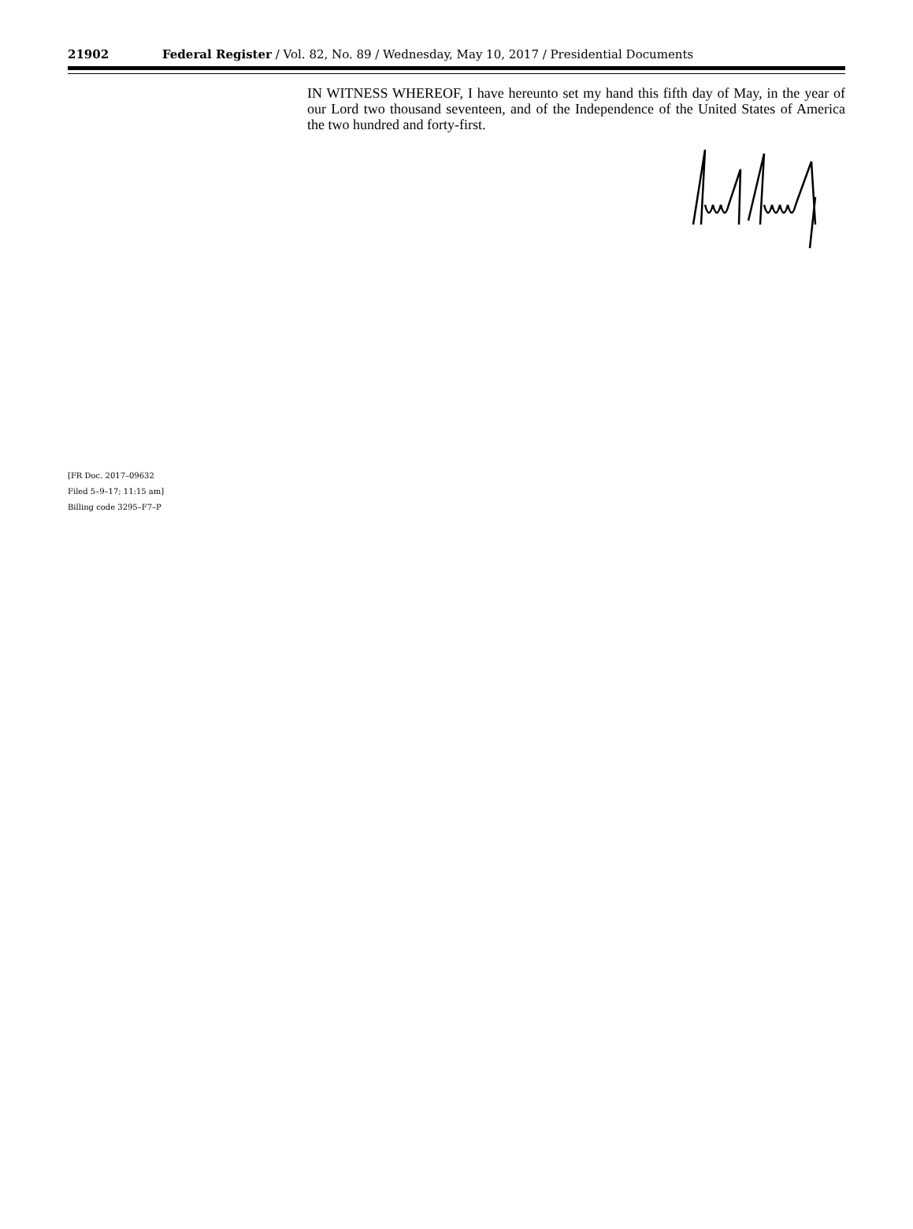21902 Federal Register / Vol. 82, No. 89 / Wednesday, May 10, 2017 / Presidential Documents
IN WITNESS WHEREOF, I have hereunto set my hand this fifth day of May, in the year of our Lord two thousand seventeen, and of the Independence of the United States of America the two hundred and forty-first.
[FR Doc. 2017–09632
Filed 5–9–17; 11:15 am]
Billing code 3295–F7–P